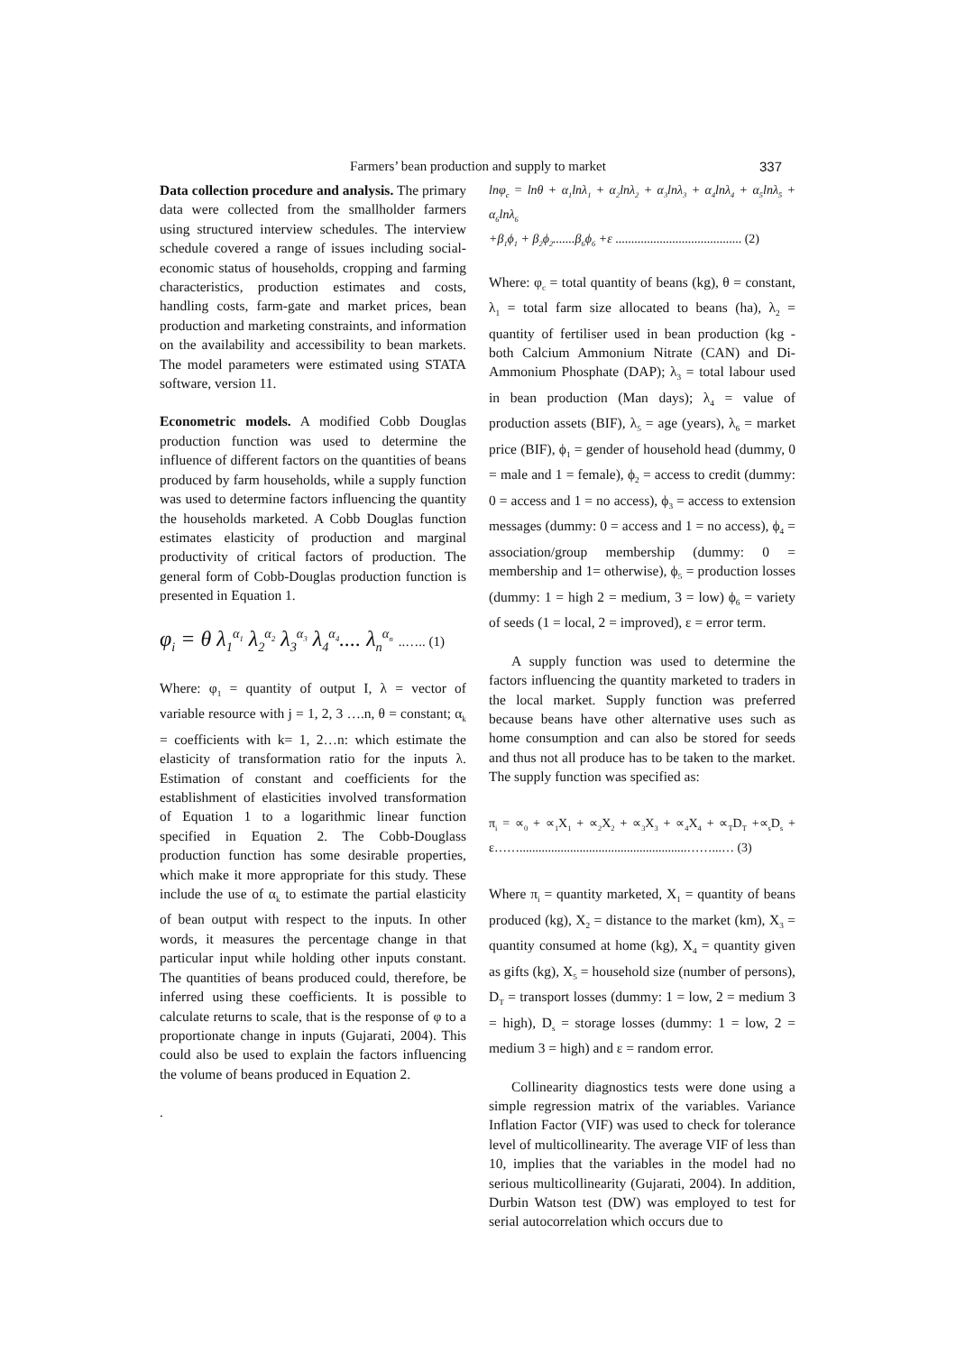Farmers’ bean production and supply to market 337
Data collection procedure and analysis. The primary data were collected from the smallholder farmers using structured interview schedules. The interview schedule covered a range of issues including social-economic status of households, cropping and farming characteristics, production estimates and costs, handling costs, farm-gate and market prices, bean production and marketing constraints, and information on the availability and accessibility to bean markets. The model parameters were estimated using STATA software, version 11.
Econometric models. A modified Cobb Douglas production function was used to determine the influence of different factors on the quantities of beans produced by farm households, while a supply function was used to determine factors influencing the quantity the households marketed. A Cobb Douglas function estimates elasticity of production and marginal productivity of critical factors of production. The general form of Cobb-Douglas production function is presented in Equation 1.
φ<sub>i</sub> = θ λ<sub>1</sub><sup>α<sub>1</sub></sup> λ<sub>2</sub><sup>α<sub>2</sub></sup> λ<sub>3</sub><sup>α<sub>3</sub></sup> λ<sub>4</sub><sup>α<sub>4</sub></sup>.... λ<sub>n</sub><sup>α<sub>n</sub></sup> ..….. (1)
Where: φ<sub>1</sub> = quantity of output I, λ = vector of variable resource with j = 1, 2, 3 ….n, θ = constant; α<sub>k</sub> = coefficients with k= 1, 2…n: which estimate the elasticity of transformation ratio for the inputs λ. Estimation of constant and coefficients for the establishment of elasticities involved transformation of Equation 1 to a logarithmic linear function specified in Equation 2. The Cobb-Douglass production function has some desirable properties, which make it more appropriate for this study. These include the use of α<sub>k</sub> to estimate the partial elasticity of bean output with respect to the inputs. In other words, it measures the percentage change in that particular input while holding other inputs constant. The quantities of beans produced could, therefore, be inferred using these coefficients. It is possible to calculate returns to scale, that is the response of φ to a proportionate change in inputs (Gujarati, 2004). This could also be used to explain the factors influencing the volume of beans produced in Equation 2.
.
lnφ<sub>c</sub> = lnθ + α<sub>1</sub>lnλ<sub>1</sub> + α<sub>2</sub>lnλ<sub>2</sub> + α<sub>3</sub>lnλ<sub>3</sub> + α<sub>4</sub>lnλ<sub>4</sub> + α<sub>5</sub>lnλ<sub>5</sub> + α<sub>6</sub>lnλ<sub>6</sub>
+β<sub>1</sub>ϕ<sub>1</sub> + β<sub>2</sub>ϕ<sub>2</sub>.......β<sub>6</sub>ϕ<sub>6</sub> +ε ........................................ (2)
Where: φ<sub>c</sub> = total quantity of beans (kg), θ = constant, λ<sub>1</sub> = total farm size allocated to beans (ha), λ<sub>2</sub> = quantity of fertiliser used in bean production (kg - both Calcium Ammonium Nitrate (CAN) and Di-Ammonium Phosphate (DAP); λ<sub>3</sub> = total labour used in bean production (Man days); λ<sub>4</sub> = value of production assets (BIF), λ<sub>5</sub> = age (years), λ<sub>6</sub> = market price (BIF), ϕ<sub>1</sub> = gender of household head (dummy, 0 = male and 1 = female), ϕ<sub>2</sub> = access to credit (dummy: 0 = access and 1 = no access), ϕ<sub>3</sub> = access to extension messages (dummy: 0 = access and 1 = no access), ϕ<sub>4</sub> = association/group membership (dummy: 0 = membership and 1= otherwise), ϕ<sub>5</sub> = production losses (dummy: 1 = high 2 = medium, 3 = low) ϕ<sub>6</sub> = variety of seeds (1 = local, 2 = improved), ε = error term.
A supply function was used to determine the factors influencing the quantity marketed to traders in the local market. Supply function was preferred because beans have other alternative uses such as home consumption and can also be stored for seeds and thus not all produce has to be taken to the market. The supply function was specified as:
π<sub>i</sub> = ∝<sub>0</sub> + ∝<sub>1</sub>X<sub>1</sub> + ∝<sub>2</sub>X<sub>2</sub> + ∝<sub>3</sub>X<sub>3</sub> + ∝<sub>4</sub>X<sub>4</sub> + ∝<sub>T</sub>D<sub>T</sub> +∝<sub>s</sub>D<sub>s</sub> + ε…….....................................................……...… (3)
Where π<sub>i</sub> = quantity marketed, X<sub>1</sub> = quantity of beans produced (kg), X<sub>2</sub> = distance to the market (km), X<sub>3</sub> = quantity consumed at home (kg), X<sub>4</sub> = quantity given as gifts (kg), X<sub>5</sub> = household size (number of persons), D<sub>T</sub> = transport losses (dummy: 1 = low, 2 = medium 3 = high), D<sub>s</sub> = storage losses (dummy: 1 = low, 2 = medium 3 = high) and ε = random error.
Collinearity diagnostics tests were done using a simple regression matrix of the variables. Variance Inflation Factor (VIF) was used to check for tolerance level of multicollinearity. The average VIF of less than 10, implies that the variables in the model had no serious multicollinearity (Gujarati, 2004). In addition, Durbin Watson test (DW) was employed to test for serial autocorrelation which occurs due to